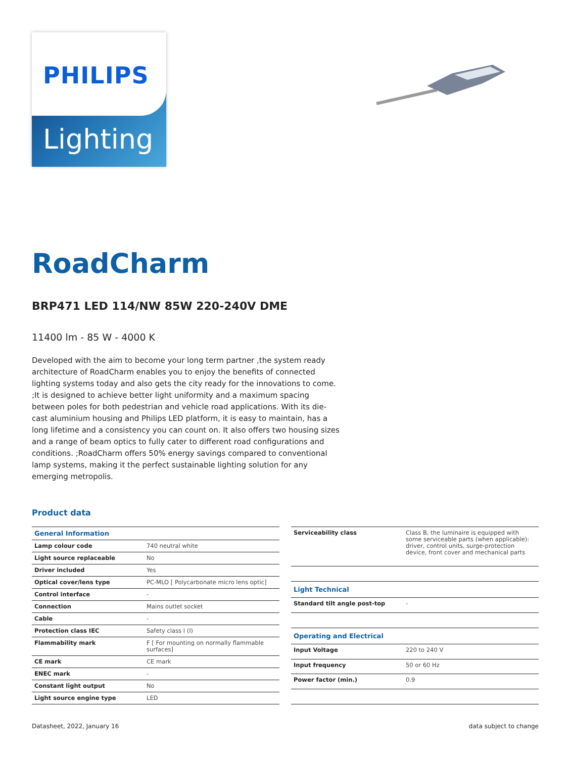PHILIPS
Lighting
RoadCharm
BRP471 LED 114/NW 85W 220-240V DME
11400 lm - 85 W - 4000 K
Developed with the aim to become your long term partner ,the system ready architecture of RoadCharm enables you to enjoy the benefits of connected lighting systems today and also gets the city ready for the innovations to come. ;It is designed to achieve better light uniformity and a maximum spacing between poles for both pedestrian and vehicle road applications. With its die-cast aluminium housing and Philips LED platform, it is easy to maintain, has a long lifetime and a consistency you can count on. It also offers two housing sizes and a range of beam optics to fully cater to different road configurations and conditions. ;RoadCharm offers 50% energy savings compared to conventional lamp systems, making it the perfect sustainable lighting solution for any emerging metropolis.
Product data
| General Information | |
| --- | --- |
| Lamp colour code | 740 neutral white |
| Light source replaceable | No |
| Driver included | Yes |
| Optical cover/lens type | PC-MLO [ Polycarbonate micro lens optic] |
| Control interface | - |
| Connection | Mains outlet socket |
| Cable | - |
| Protection class IEC | Safety class I (I) |
| Flammability mark | F [ For mounting on normally flammable surfaces] |
| CE mark | CE mark |
| ENEC mark | - |
| Constant light output | No |
| Light source engine type | LED |
| Serviceability class | Class B, the luminaire is equipped with some serviceable parts (when applicable): driver, control units, surge-protection device, front cover and mechanical parts |
| Light Technical | |
| Standard tilt angle post-top | - |
| Operating and Electrical | |
| Input Voltage | 220 to 240 V |
| Input frequency | 50 or 60 Hz |
| Power factor (min.) | 0.9 |
Datasheet, 2022, January 16 data subject to change